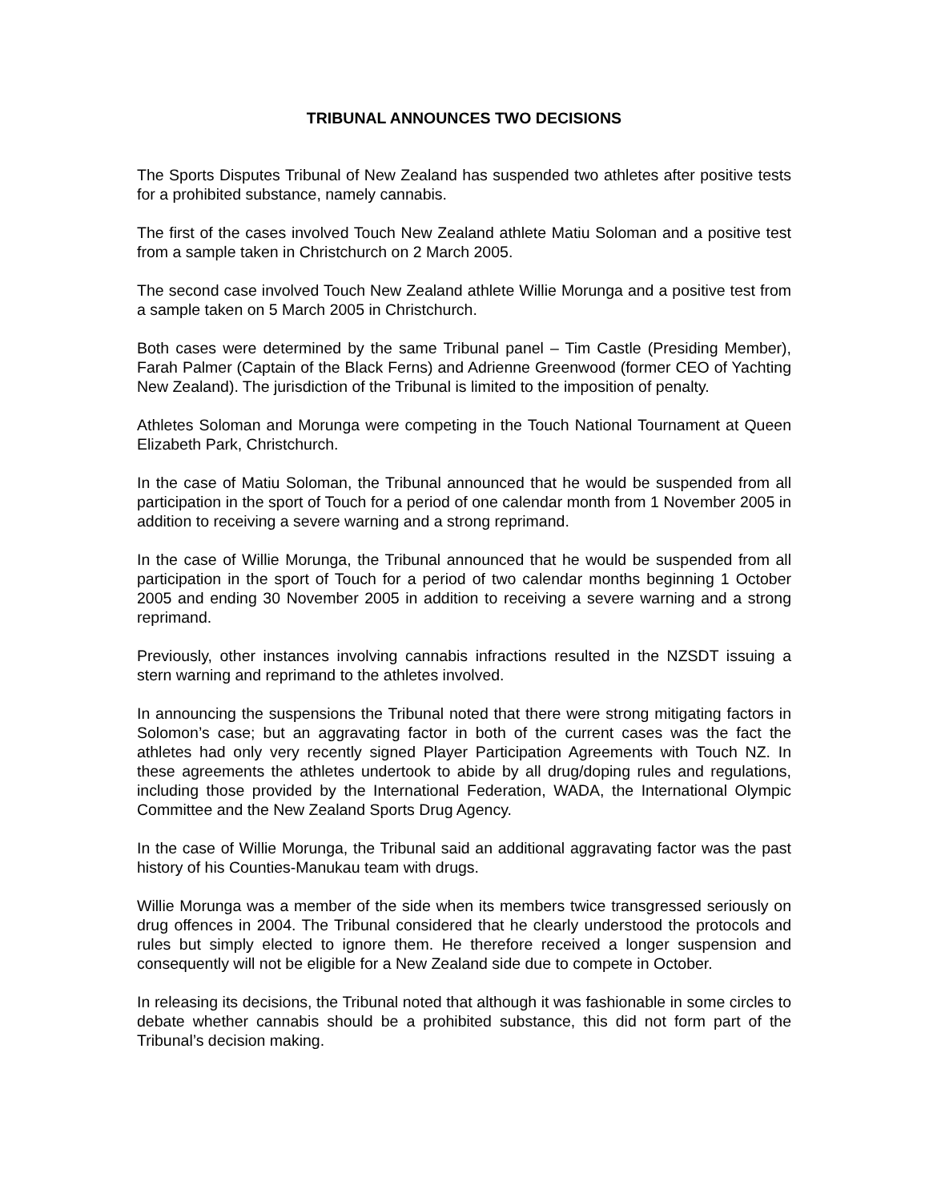TRIBUNAL ANNOUNCES TWO DECISIONS
The Sports Disputes Tribunal of New Zealand has suspended two athletes after positive tests for a prohibited substance, namely cannabis.
The first of the cases involved Touch New Zealand athlete Matiu Soloman and a positive test from a sample taken in Christchurch on 2 March 2005.
The second case involved Touch New Zealand athlete Willie Morunga and a positive test from a sample taken on 5 March 2005 in Christchurch.
Both cases were determined by the same Tribunal panel – Tim Castle (Presiding Member), Farah Palmer (Captain of the Black Ferns) and Adrienne Greenwood (former CEO of Yachting New Zealand). The jurisdiction of the Tribunal is limited to the imposition of penalty.
Athletes Soloman and Morunga were competing in the Touch National Tournament at Queen Elizabeth Park, Christchurch.
In the case of Matiu Soloman, the Tribunal announced that he would be suspended from all participation in the sport of Touch for a period of one calendar month from 1 November 2005 in addition to receiving a severe warning and a strong reprimand.
In the case of Willie Morunga, the Tribunal announced that he would be suspended from all participation in the sport of Touch for a period of two calendar months beginning 1 October 2005 and ending 30 November 2005 in addition to receiving a severe warning and a strong reprimand.
Previously, other instances involving cannabis infractions resulted in the NZSDT issuing a stern warning and reprimand to the athletes involved.
In announcing the suspensions the Tribunal noted that there were strong mitigating factors in Solomon’s case; but an aggravating factor in both of the current cases was the fact the athletes had only very recently signed Player Participation Agreements with Touch NZ. In these agreements the athletes undertook to abide by all drug/doping rules and regulations, including those provided by the International Federation, WADA, the International Olympic Committee and the New Zealand Sports Drug Agency.
In the case of Willie Morunga, the Tribunal said an additional aggravating factor was the past history of his Counties-Manukau team with drugs.
Willie Morunga was a member of the side when its members twice transgressed seriously on drug offences in 2004. The Tribunal considered that he clearly understood the protocols and rules but simply elected to ignore them. He therefore received a longer suspension and consequently will not be eligible for a New Zealand side due to compete in October.
In releasing its decisions, the Tribunal noted that although it was fashionable in some circles to debate whether cannabis should be a prohibited substance, this did not form part of the Tribunal’s decision making.